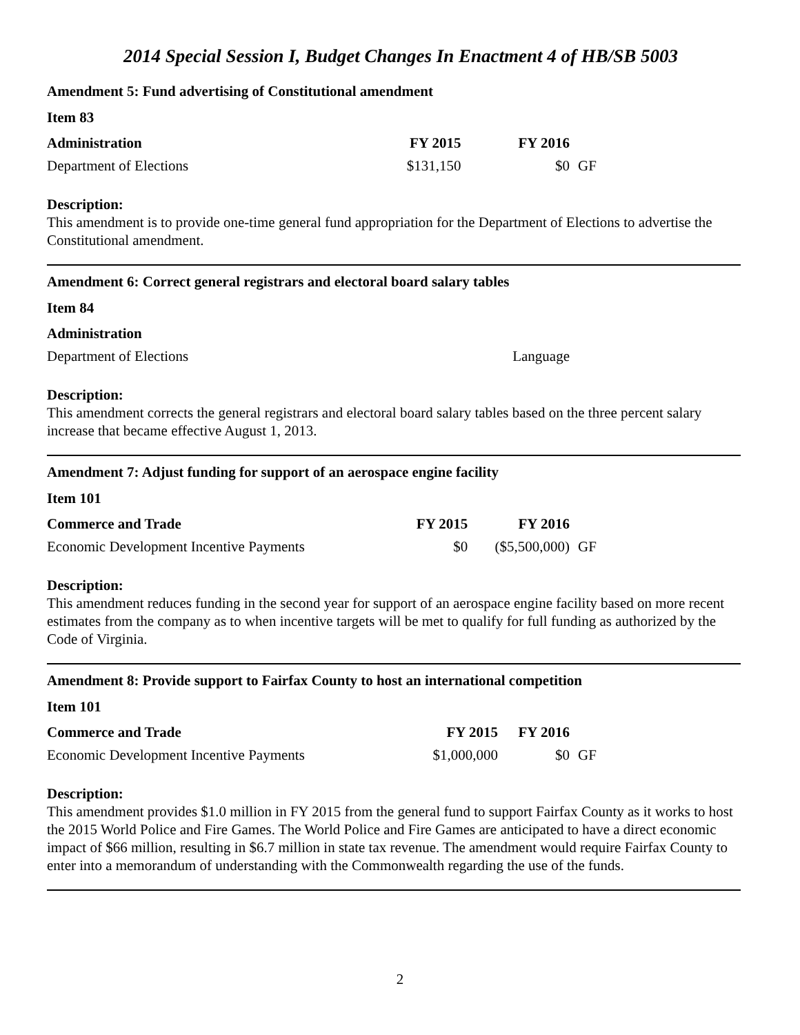2014 Special Session I, Budget Changes In Enactment 4 of HB/SB 5003
Amendment 5: Fund advertising of Constitutional amendment
Item 83
| Administration | FY 2015 | FY 2016 | |
| --- | --- | --- | --- |
| Department of Elections | $131,150 | $0 | GF |
Description:
This amendment is to provide one-time general fund appropriation for the Department of Elections to advertise the Constitutional amendment.
Amendment 6: Correct general registrars and electoral board salary tables
Item 84
| Administration | | | |
| --- | --- | --- | --- |
| Department of Elections | | Language | |
Description:
This amendment corrects the general registrars and electoral board salary tables based on the three percent salary increase that became effective August 1, 2013.
Amendment 7: Adjust funding for support of an aerospace engine facility
Item 101
| Commerce and Trade | FY 2015 | FY 2016 | |
| --- | --- | --- | --- |
| Economic Development Incentive Payments | $0 | ($5,500,000) | GF |
Description:
This amendment reduces funding in the second year for support of an aerospace engine facility based on more recent estimates from the company as to when incentive targets will be met to qualify for full funding as authorized by the Code of Virginia.
Amendment 8: Provide support to Fairfax County to host an international competition
Item 101
| Commerce and Trade | FY 2015 | FY 2016 | |
| --- | --- | --- | --- |
| Economic Development Incentive Payments | $1,000,000 | $0 | GF |
Description:
This amendment provides $1.0 million in FY 2015 from the general fund to support Fairfax County as it works to host the 2015 World Police and Fire Games. The World Police and Fire Games are anticipated to have a direct economic impact of $66 million, resulting in $6.7 million in state tax revenue. The amendment would require Fairfax County to enter into a memorandum of understanding with the Commonwealth regarding the use of the funds.
2